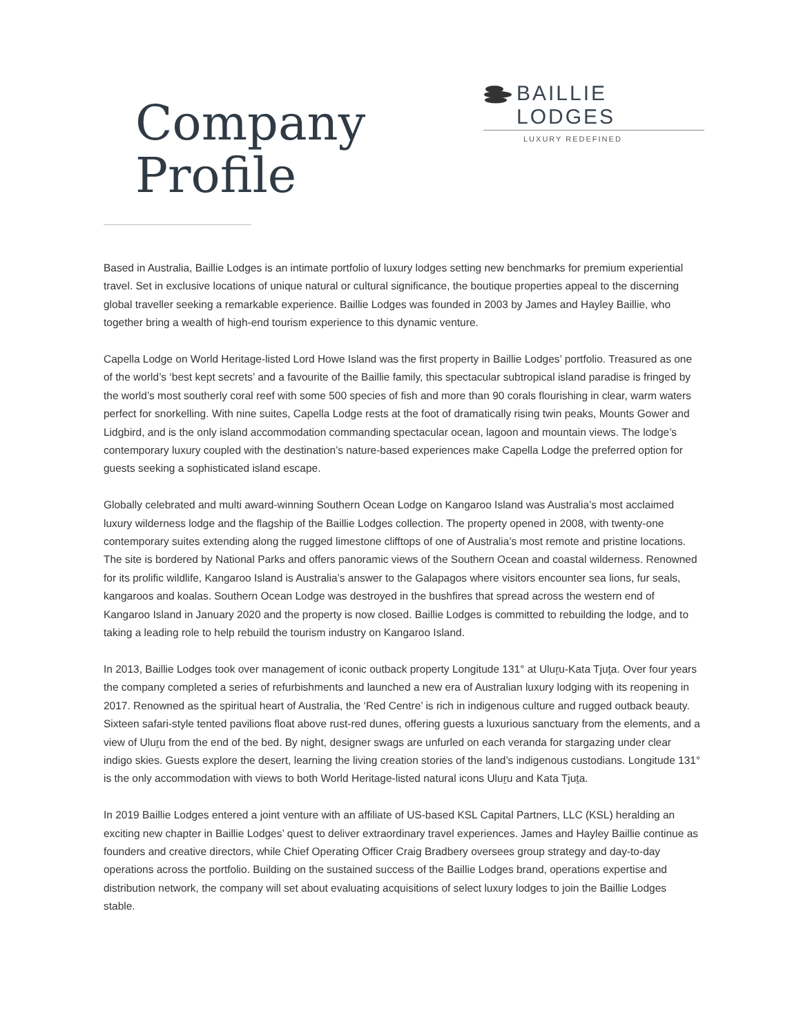BAILLIE LODGES
LUXURY REDEFINED
Company
Profile
Based in Australia, Baillie Lodges is an intimate portfolio of luxury lodges setting new benchmarks for premium experiential travel. Set in exclusive locations of unique natural or cultural significance, the boutique properties appeal to the discerning global traveller seeking a remarkable experience. Baillie Lodges was founded in 2003 by James and Hayley Baillie, who together bring a wealth of high-end tourism experience to this dynamic venture.
Capella Lodge on World Heritage-listed Lord Howe Island was the first property in Baillie Lodges’ portfolio. Treasured as one of the world’s ‘best kept secrets’ and a favourite of the Baillie family, this spectacular subtropical island paradise is fringed by the world’s most southerly coral reef with some 500 species of fish and more than 90 corals flourishing in clear, warm waters perfect for snorkelling. With nine suites, Capella Lodge rests at the foot of dramatically rising twin peaks, Mounts Gower and Lidgbird, and is the only island accommodation commanding spectacular ocean, lagoon and mountain views. The lodge’s contemporary luxury coupled with the destination’s nature-based experiences make Capella Lodge the preferred option for guests seeking a sophisticated island escape.
Globally celebrated and multi award-winning Southern Ocean Lodge on Kangaroo Island was Australia’s most acclaimed luxury wilderness lodge and the flagship of the Baillie Lodges collection. The property opened in 2008, with twenty-one contemporary suites extending along the rugged limestone clifftops of one of Australia’s most remote and pristine locations. The site is bordered by National Parks and offers panoramic views of the Southern Ocean and coastal wilderness. Renowned for its prolific wildlife, Kangaroo Island is Australia’s answer to the Galapagos where visitors encounter sea lions, fur seals, kangaroos and koalas. Southern Ocean Lodge was destroyed in the bushfires that spread across the western end of Kangaroo Island in January 2020 and the property is now closed. Baillie Lodges is committed to rebuilding the lodge, and to taking a leading role to help rebuild the tourism industry on Kangaroo Island.
In 2013, Baillie Lodges took over management of iconic outback property Longitude 131° at Uluṟu-Kata Tjuṯa. Over four years the company completed a series of refurbishments and launched a new era of Australian luxury lodging with its reopening in 2017. Renowned as the spiritual heart of Australia, the ‘Red Centre’ is rich in indigenous culture and rugged outback beauty. Sixteen safari-style tented pavilions float above rust-red dunes, offering guests a luxurious sanctuary from the elements, and a view of Uluṟu from the end of the bed. By night, designer swags are unfurled on each veranda for stargazing under clear indigo skies. Guests explore the desert, learning the living creation stories of the land’s indigenous custodians. Longitude 131° is the only accommodation with views to both World Heritage-listed natural icons Uluṟu and Kata Tjuṯa.
In 2019 Baillie Lodges entered a joint venture with an affiliate of US-based KSL Capital Partners, LLC (KSL) heralding an exciting new chapter in Baillie Lodges’ quest to deliver extraordinary travel experiences. James and Hayley Baillie continue as founders and creative directors, while Chief Operating Officer Craig Bradbery oversees group strategy and day-to-day operations across the portfolio. Building on the sustained success of the Baillie Lodges brand, operations expertise and distribution network, the company will set about evaluating acquisitions of select luxury lodges to join the Baillie Lodges stable.